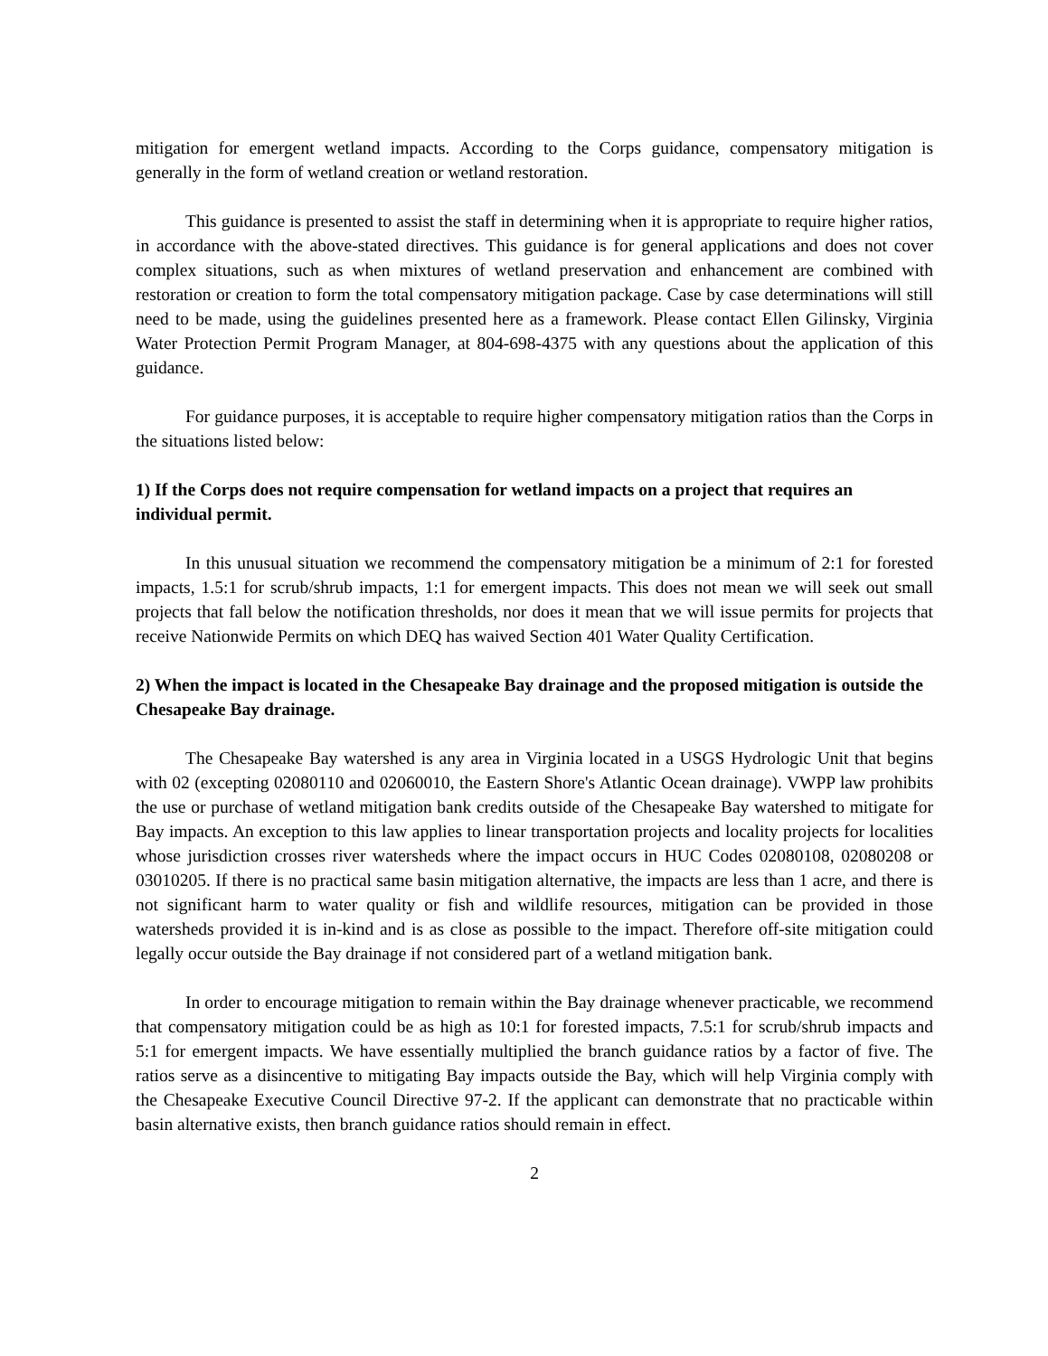mitigation for emergent wetland impacts. According to the Corps guidance, compensatory mitigation is generally in the form of wetland creation or wetland restoration.
This guidance is presented to assist the staff in determining when it is appropriate to require higher ratios, in accordance with the above-stated directives. This guidance is for general applications and does not cover complex situations, such as when mixtures of wetland preservation and enhancement are combined with restoration or creation to form the total compensatory mitigation package. Case by case determinations will still need to be made, using the guidelines presented here as a framework. Please contact Ellen Gilinsky, Virginia Water Protection Permit Program Manager, at 804-698-4375 with any questions about the application of this guidance.
For guidance purposes, it is acceptable to require higher compensatory mitigation ratios than the Corps in the situations listed below:
1) If the Corps does not require compensation for wetland impacts on a project that requires an individual permit.
In this unusual situation we recommend the compensatory mitigation be a minimum of 2:1 for forested impacts, 1.5:1 for scrub/shrub impacts, 1:1 for emergent impacts. This does not mean we will seek out small projects that fall below the notification thresholds, nor does it mean that we will issue permits for projects that receive Nationwide Permits on which DEQ has waived Section 401 Water Quality Certification.
2) When the impact is located in the Chesapeake Bay drainage and the proposed mitigation is outside the Chesapeake Bay drainage.
The Chesapeake Bay watershed is any area in Virginia located in a USGS Hydrologic Unit that begins with 02 (excepting 02080110 and 02060010, the Eastern Shore's Atlantic Ocean drainage). VWPP law prohibits the use or purchase of wetland mitigation bank credits outside of the Chesapeake Bay watershed to mitigate for Bay impacts. An exception to this law applies to linear transportation projects and locality projects for localities whose jurisdiction crosses river watersheds where the impact occurs in HUC Codes 02080108, 02080208 or 03010205. If there is no practical same basin mitigation alternative, the impacts are less than 1 acre, and there is not significant harm to water quality or fish and wildlife resources, mitigation can be provided in those watersheds provided it is in-kind and is as close as possible to the impact. Therefore off-site mitigation could legally occur outside the Bay drainage if not considered part of a wetland mitigation bank.
In order to encourage mitigation to remain within the Bay drainage whenever practicable, we recommend that compensatory mitigation could be as high as 10:1 for forested impacts, 7.5:1 for scrub/shrub impacts and 5:1 for emergent impacts. We have essentially multiplied the branch guidance ratios by a factor of five. The ratios serve as a disincentive to mitigating Bay impacts outside the Bay, which will help Virginia comply with the Chesapeake Executive Council Directive 97-2. If the applicant can demonstrate that no practicable within basin alternative exists, then branch guidance ratios should remain in effect.
2